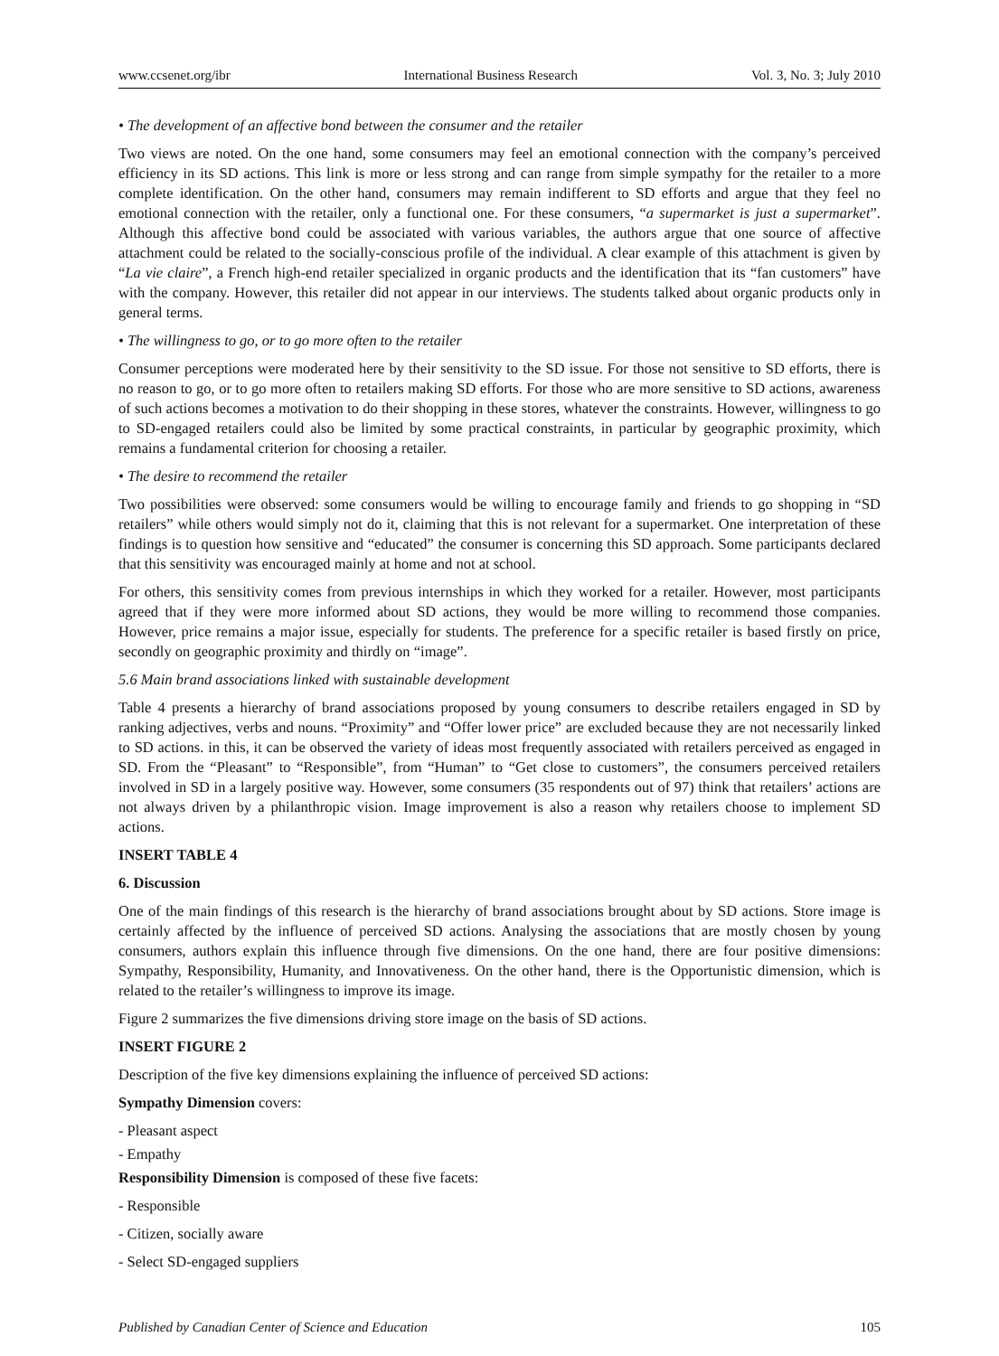www.ccsenet.org/ibr International Business Research Vol. 3, No. 3; July 2010
• The development of an affective bond between the consumer and the retailer
Two views are noted. On the one hand, some consumers may feel an emotional connection with the company’s perceived efficiency in its SD actions. This link is more or less strong and can range from simple sympathy for the retailer to a more complete identification. On the other hand, consumers may remain indifferent to SD efforts and argue that they feel no emotional connection with the retailer, only a functional one. For these consumers, “a supermarket is just a supermarket”. Although this affective bond could be associated with various variables, the authors argue that one source of affective attachment could be related to the socially-conscious profile of the individual. A clear example of this attachment is given by “La vie claire”, a French high-end retailer specialized in organic products and the identification that its “fan customers” have with the company. However, this retailer did not appear in our interviews. The students talked about organic products only in general terms.
• The willingness to go, or to go more often to the retailer
Consumer perceptions were moderated here by their sensitivity to the SD issue. For those not sensitive to SD efforts, there is no reason to go, or to go more often to retailers making SD efforts. For those who are more sensitive to SD actions, awareness of such actions becomes a motivation to do their shopping in these stores, whatever the constraints. However, willingness to go to SD-engaged retailers could also be limited by some practical constraints, in particular by geographic proximity, which remains a fundamental criterion for choosing a retailer.
• The desire to recommend the retailer
Two possibilities were observed: some consumers would be willing to encourage family and friends to go shopping in “SD retailers” while others would simply not do it, claiming that this is not relevant for a supermarket. One interpretation of these findings is to question how sensitive and “educated” the consumer is concerning this SD approach. Some participants declared that this sensitivity was encouraged mainly at home and not at school.
For others, this sensitivity comes from previous internships in which they worked for a retailer. However, most participants agreed that if they were more informed about SD actions, they would be more willing to recommend those companies. However, price remains a major issue, especially for students. The preference for a specific retailer is based firstly on price, secondly on geographic proximity and thirdly on “image”.
5.6 Main brand associations linked with sustainable development
Table 4 presents a hierarchy of brand associations proposed by young consumers to describe retailers engaged in SD by ranking adjectives, verbs and nouns. “Proximity” and “Offer lower price” are excluded because they are not necessarily linked to SD actions. in this, it can be observed the variety of ideas most frequently associated with retailers perceived as engaged in SD. From the “Pleasant” to “Responsible”, from “Human” to “Get close to customers”, the consumers perceived retailers involved in SD in a largely positive way. However, some consumers (35 respondents out of 97) think that retailers’ actions are not always driven by a philanthropic vision. Image improvement is also a reason why retailers choose to implement SD actions.
INSERT TABLE 4
6. Discussion
One of the main findings of this research is the hierarchy of brand associations brought about by SD actions. Store image is certainly affected by the influence of perceived SD actions. Analysing the associations that are mostly chosen by young consumers, authors explain this influence through five dimensions. On the one hand, there are four positive dimensions: Sympathy, Responsibility, Humanity, and Innovativeness. On the other hand, there is the Opportunistic dimension, which is related to the retailer’s willingness to improve its image.
Figure 2 summarizes the five dimensions driving store image on the basis of SD actions.
INSERT FIGURE 2
Description of the five key dimensions explaining the influence of perceived SD actions:
Sympathy Dimension covers:
- Pleasant aspect
- Empathy
Responsibility Dimension is composed of these five facets:
- Responsible
- Citizen, socially aware
- Select SD-engaged suppliers
Published by Canadian Center of Science and Education 105